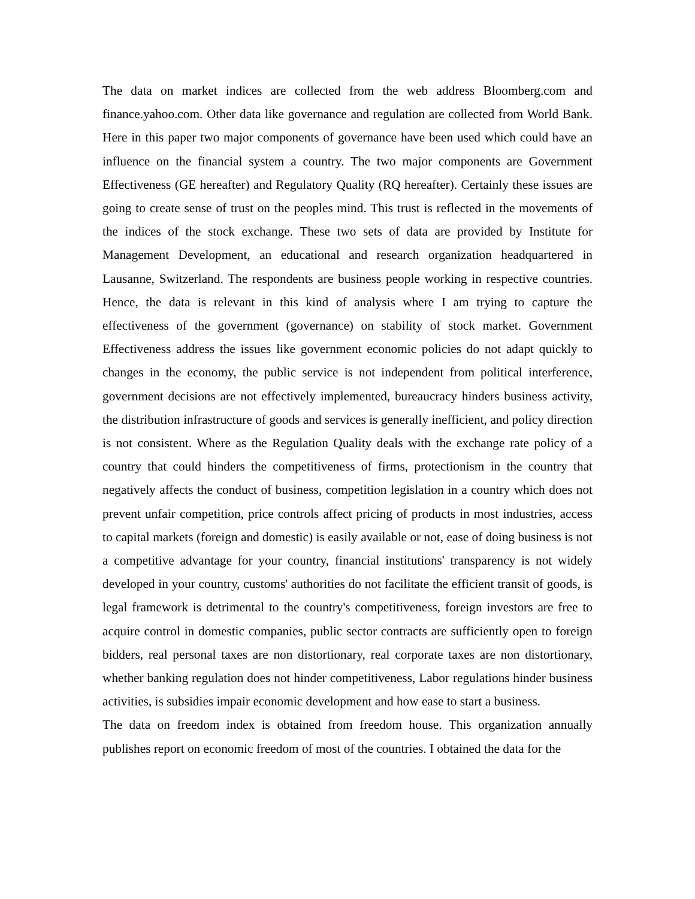The data on market indices are collected from the web address Bloomberg.com and finance.yahoo.com. Other data like governance and regulation are collected from World Bank. Here in this paper two major components of governance have been used which could have an influence on the financial system a country. The two major components are Government Effectiveness (GE hereafter) and Regulatory Quality (RQ hereafter). Certainly these issues are going to create sense of trust on the peoples mind. This trust is reflected in the movements of the indices of the stock exchange. These two sets of data are provided by Institute for Management Development, an educational and research organization headquartered in Lausanne, Switzerland. The respondents are business people working in respective countries. Hence, the data is relevant in this kind of analysis where I am trying to capture the effectiveness of the government (governance) on stability of stock market. Government Effectiveness address the issues like government economic policies do not adapt quickly to changes in the economy, the public service is not independent from political interference, government decisions are not effectively implemented, bureaucracy hinders business activity, the distribution infrastructure of goods and services is generally inefficient, and policy direction is not consistent. Where as the Regulation Quality deals with the exchange rate policy of a country that could hinders the competitiveness of firms, protectionism in the country that negatively affects the conduct of business, competition legislation in a country which does not prevent unfair competition, price controls affect pricing of products in most industries, access to capital markets (foreign and domestic) is easily available or not, ease of doing business is not a competitive advantage for your country, financial institutions' transparency is not widely developed in your country, customs' authorities do not facilitate the efficient transit of goods, is legal framework is detrimental to the country's competitiveness, foreign investors are free to acquire control in domestic companies, public sector contracts are sufficiently open to foreign bidders, real personal taxes are non distortionary, real corporate taxes are non distortionary, whether banking regulation does not hinder competitiveness, Labor regulations hinder business activities, is subsidies impair economic development and how ease to start a business.
The data on freedom index is obtained from freedom house. This organization annually publishes report on economic freedom of most of the countries. I obtained the data for the